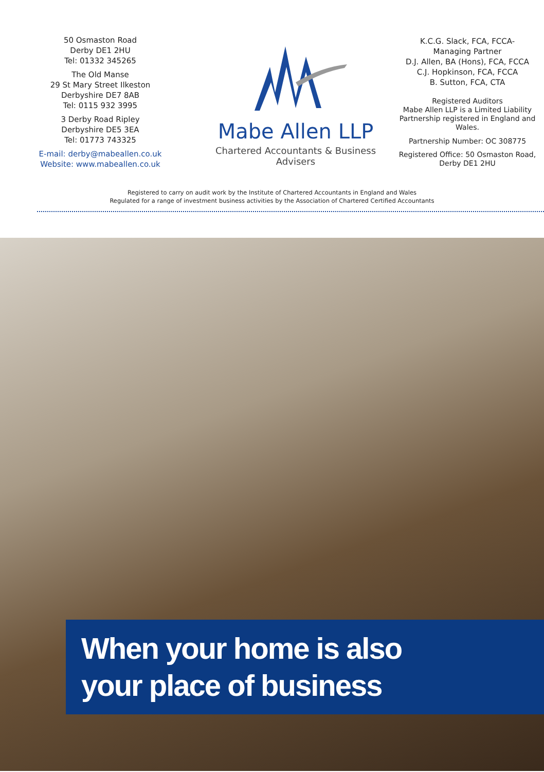50 Osmaston Road
Derby DE1 2HU
Tel: 01332 345265
The Old Manse
29 St Mary Street Ilkeston
Derbyshire DE7 8AB
Tel: 0115 932 3995
3 Derby Road Ripley
Derbyshire DE5 3EA
Tel: 01773 743325
E-mail: derby@mabeallen.co.uk
Website: www.mabeallen.co.uk
Mabe Allen LLP
Chartered Accountants & Business Advisers
K.C.G. Slack, FCA, FCCA-
Managing Partner
D.J. Allen, BA (Hons), FCA, FCCA
C.J. Hopkinson, FCA, FCCA
B. Sutton, FCA, CTA
Registered Auditors
Mabe Allen LLP is a Limited Liability Partnership registered in England and Wales.
Partnership Number: OC 308775
Registered Office: 50 Osmaston Road, Derby DE1 2HU
Registered to carry on audit work by the Institute of Chartered Accountants in England and Wales
Regulated for a range of investment business activities by the Association of Chartered Certified Accountants
When your home is also
your place of business